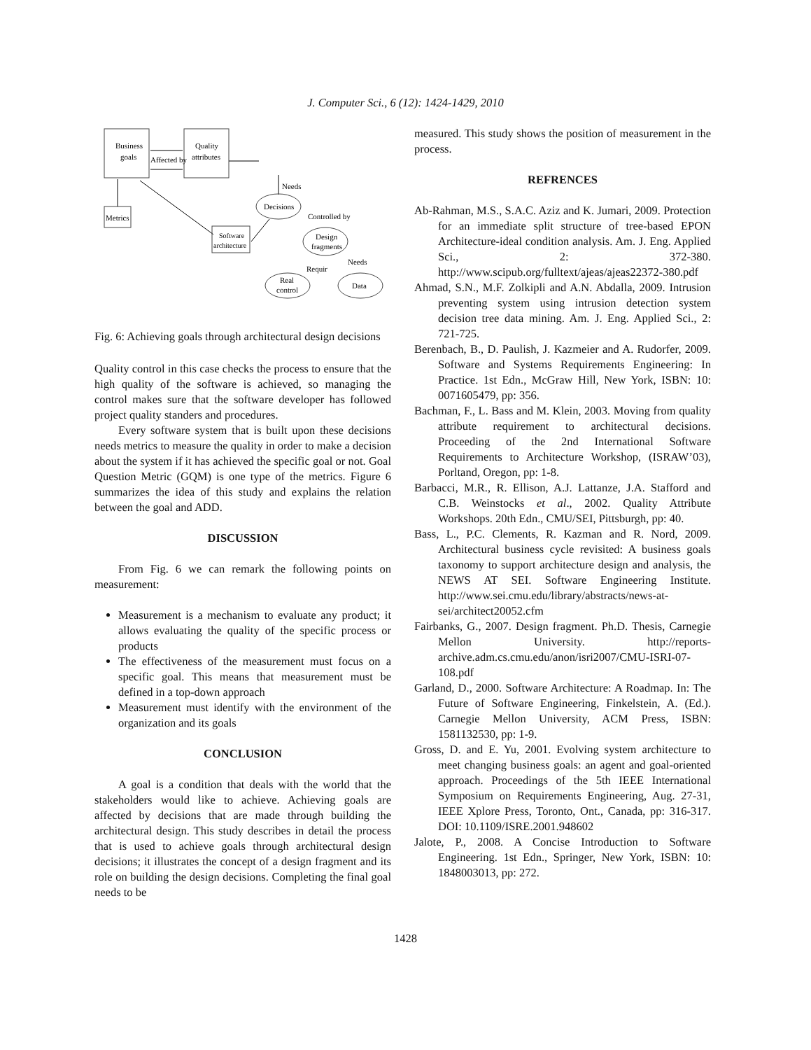J. Computer Sci., 6 (12): 1424-1429, 2010
Business
goals
Quality
attributes
Affected by
Metrics
Software
architecture
Needs
Decisions
Controlled by
Design
fragments
Requir
Needs
Real
control
Data
Fig. 6: Achieving goals through architectural design decisions
Quality control in this case checks the process to ensure that the high quality of the software is achieved, so managing the control makes sure that the software developer has followed project quality standers and procedures.
Every software system that is built upon these decisions needs metrics to measure the quality in order to make a decision about the system if it has achieved the specific goal or not. Goal Question Metric (GQM) is one type of the metrics. Figure 6 summarizes the idea of this study and explains the relation between the goal and ADD.
DISCUSSION
From Fig. 6 we can remark the following points on measurement:
Measurement is a mechanism to evaluate any product; it allows evaluating the quality of the specific process or products
The effectiveness of the measurement must focus on a specific goal. This means that measurement must be defined in a top-down approach
Measurement must identify with the environment of the organization and its goals
CONCLUSION
A goal is a condition that deals with the world that the stakeholders would like to achieve. Achieving goals are affected by decisions that are made through building the architectural design. This study describes in detail the process that is used to achieve goals through architectural design decisions; it illustrates the concept of a design fragment and its role on building the design decisions. Completing the final goal needs to be
measured. This study shows the position of measurement in the process.
REFRENCES
Ab-Rahman, M.S., S.A.C. Aziz and K. Jumari, 2009. Protection for an immediate split structure of tree-based EPON Architecture-ideal condition analysis. Am. J. Eng. Applied Sci., 2: 372-380. http://www.scipub.org/fulltext/ajeas/ajeas22372-380.pdf
Ahmad, S.N., M.F. Zolkipli and A.N. Abdalla, 2009. Intrusion preventing system using intrusion detection system decision tree data mining. Am. J. Eng. Applied Sci., 2: 721-725.
Berenbach, B., D. Paulish, J. Kazmeier and A. Rudorfer, 2009. Software and Systems Requirements Engineering: In Practice. 1st Edn., McGraw Hill, New York, ISBN: 10: 0071605479, pp: 356.
Bachman, F., L. Bass and M. Klein, 2003. Moving from quality attribute requirement to architectural decisions. Proceeding of the 2nd International Software Requirements to Architecture Workshop, (ISRAW’03), Porltand, Oregon, pp: 1-8.
Barbacci, M.R., R. Ellison, A.J. Lattanze, J.A. Stafford and C.B. Weinstocks et al., 2002. Quality Attribute Workshops. 20th Edn., CMU/SEI, Pittsburgh, pp: 40.
Bass, L., P.C. Clements, R. Kazman and R. Nord, 2009. Architectural business cycle revisited: A business goals taxonomy to support architecture design and analysis, the NEWS AT SEI. Software Engineering Institute. http://www.sei.cmu.edu/library/abstracts/news-at-sei/architect20052.cfm
Fairbanks, G., 2007. Design fragment. Ph.D. Thesis, Carnegie Mellon University. http://reports-archive.adm.cs.cmu.edu/anon/isri2007/CMU-ISRI-07-108.pdf
Garland, D., 2000. Software Architecture: A Roadmap. In: The Future of Software Engineering, Finkelstein, A. (Ed.). Carnegie Mellon University, ACM Press, ISBN: 1581132530, pp: 1-9.
Gross, D. and E. Yu, 2001. Evolving system architecture to meet changing business goals: an agent and goal-oriented approach. Proceedings of the 5th IEEE International Symposium on Requirements Engineering, Aug. 27-31, IEEE Xplore Press, Toronto, Ont., Canada, pp: 316-317. DOI: 10.1109/ISRE.2001.948602
Jalote, P., 2008. A Concise Introduction to Software Engineering. 1st Edn., Springer, New York, ISBN: 10: 1848003013, pp: 272.
1428